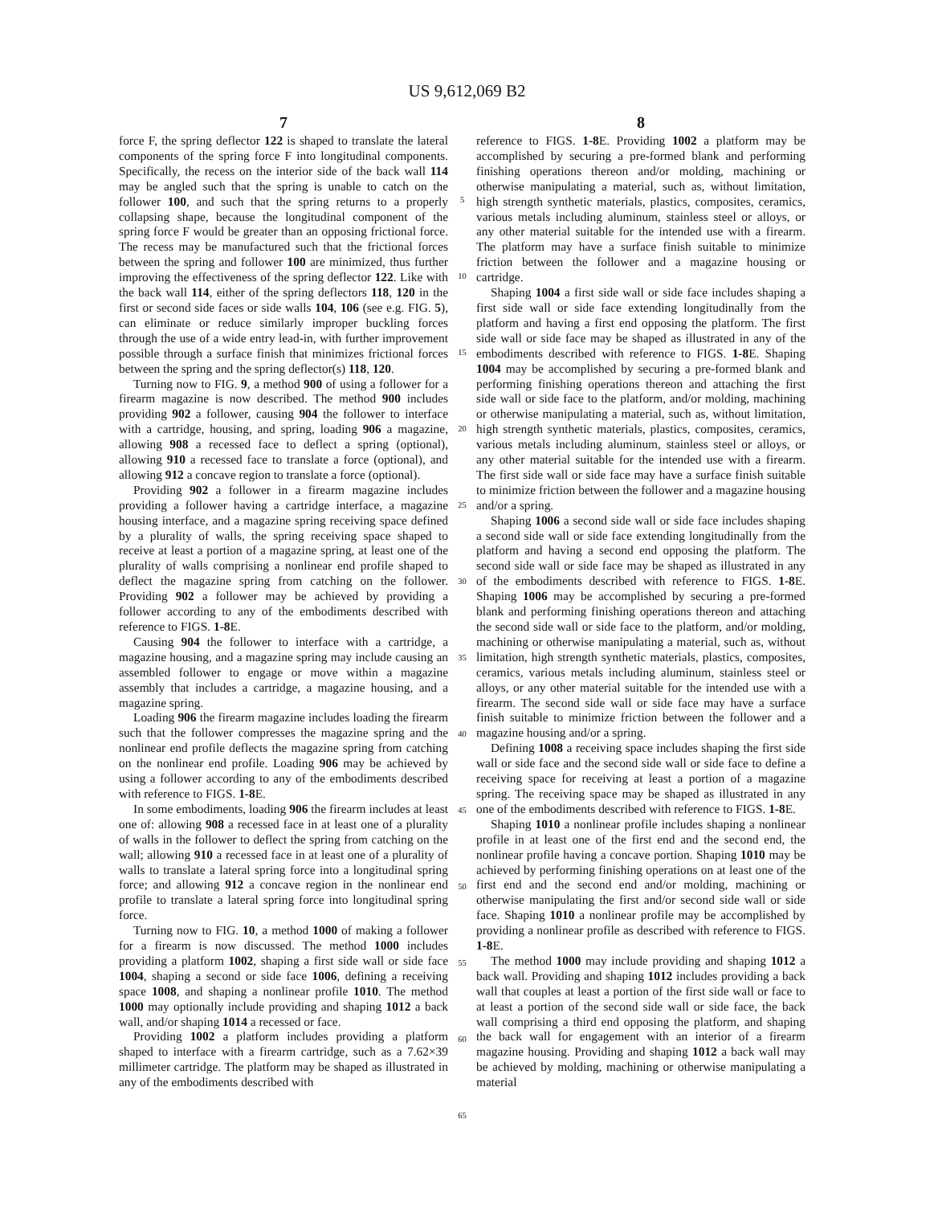US 9,612,069 B2
7
force F, the spring deflector 122 is shaped to translate the lateral components of the spring force F into longitudinal components. Specifically, the recess on the interior side of the back wall 114 may be angled such that the spring is unable to catch on the follower 100, and such that the spring returns to a properly collapsing shape, because the longitudinal component of the spring force F would be greater than an opposing frictional force. The recess may be manufactured such that the frictional forces between the spring and follower 100 are minimized, thus further improving the effectiveness of the spring deflector 122. Like with the back wall 114, either of the spring deflectors 118, 120 in the first or second side faces or side walls 104, 106 (see e.g. FIG. 5), can eliminate or reduce similarly improper buckling forces through the use of a wide entry lead-in, with further improvement possible through a surface finish that minimizes frictional forces between the spring and the spring deflector(s) 118, 120.
Turning now to FIG. 9, a method 900 of using a follower for a firearm magazine is now described. The method 900 includes providing 902 a follower, causing 904 the follower to interface with a cartridge, housing, and spring, loading 906 a magazine, allowing 908 a recessed face to deflect a spring (optional), allowing 910 a recessed face to translate a force (optional), and allowing 912 a concave region to translate a force (optional).
Providing 902 a follower in a firearm magazine includes providing a follower having a cartridge interface, a magazine housing interface, and a magazine spring receiving space defined by a plurality of walls, the spring receiving space shaped to receive at least a portion of a magazine spring, at least one of the plurality of walls comprising a nonlinear end profile shaped to deflect the magazine spring from catching on the follower. Providing 902 a follower may be achieved by providing a follower according to any of the embodiments described with reference to FIGS. 1-8 E.
Causing 904 the follower to interface with a cartridge, a magazine housing, and a magazine spring may include causing an assembled follower to engage or move within a magazine assembly that includes a cartridge, a magazine housing, and a magazine spring.
Loading 906 the firearm magazine includes loading the firearm such that the follower compresses the magazine spring and the nonlinear end profile deflects the magazine spring from catching on the nonlinear end profile. Loading 906 may be achieved by using a follower according to any of the embodiments described with reference to FIGS. 1-8 E.
In some embodiments, loading 906 the firearm includes at least one of: allowing 908 a recessed face in at least one of a plurality of walls in the follower to deflect the spring from catching on the wall; allowing 910 a recessed face in at least one of a plurality of walls to translate a lateral spring force into a longitudinal spring force; and allowing 912 a concave region in the nonlinear end profile to translate a lateral spring force into longitudinal spring force.
Turning now to FIG. 10, a method 1000 of making a follower for a firearm is now discussed. The method 1000 includes providing a platform 1002, shaping a first side wall or side face 1004, shaping a second or side face 1006, defining a receiving space 1008, and shaping a nonlinear profile 1010. The method 1000 may optionally include providing and shaping 1012 a back wall, and/or shaping 1014 a recessed or face.
Providing 1002 a platform includes providing a platform shaped to interface with a firearm cartridge, such as a 7.62×39 millimeter cartridge. The platform may be shaped as illustrated in any of the embodiments described with
5
10
15
20
25
30
35
40
45
50
55
60
65
8
reference to FIGS. 1-8 E. Providing 1002 a platform may be accomplished by securing a pre-formed blank and performing finishing operations thereon and/or molding, machining or otherwise manipulating a material, such as, without limitation, high strength synthetic materials, plastics, composites, ceramics, various metals including aluminum, stainless steel or alloys, or any other material suitable for the intended use with a firearm. The platform may have a surface finish suitable to minimize friction between the follower and a magazine housing or cartridge.
Shaping 1004 a first side wall or side face includes shaping a first side wall or side face extending longitudinally from the platform and having a first end opposing the platform. The first side wall or side face may be shaped as illustrated in any of the embodiments described with reference to FIGS. 1-8 E. Shaping 1004 may be accomplished by securing a pre-formed blank and performing finishing operations thereon and attaching the first side wall or side face to the platform, and/or molding, machining or otherwise manipulating a material, such as, without limitation, high strength synthetic materials, plastics, composites, ceramics, various metals including aluminum, stainless steel or alloys, or any other material suitable for the intended use with a firearm. The first side wall or side face may have a surface finish suitable to minimize friction between the follower and a magazine housing and/or a spring.
Shaping 1006 a second side wall or side face includes shaping a second side wall or side face extending longitudinally from the platform and having a second end opposing the platform. The second side wall or side face may be shaped as illustrated in any of the embodiments described with reference to FIGS. 1-8 E. Shaping 1006 may be accomplished by securing a pre-formed blank and performing finishing operations thereon and attaching the second side wall or side face to the platform, and/or molding, machining or otherwise manipulating a material, such as, without limitation, high strength synthetic materials, plastics, composites, ceramics, various metals including aluminum, stainless steel or alloys, or any other material suitable for the intended use with a firearm. The second side wall or side face may have a surface finish suitable to minimize friction between the follower and a magazine housing and/or a spring.
Defining 1008 a receiving space includes shaping the first side wall or side face and the second side wall or side face to define a receiving space for receiving at least a portion of a magazine spring. The receiving space may be shaped as illustrated in any one of the embodiments described with reference to FIGS. 1-8 E.
Shaping 1010 a nonlinear profile includes shaping a nonlinear profile in at least one of the first end and the second end, the nonlinear profile having a concave portion. Shaping 1010 may be achieved by performing finishing operations on at least one of the first end and the second end and/or molding, machining or otherwise manipulating the first and/or second side wall or side face. Shaping 1010 a nonlinear profile may be accomplished by providing a nonlinear profile as described with reference to FIGS. 1-8 E.
The method 1000 may include providing and shaping 1012 a back wall. Providing and shaping 1012 includes providing a back wall that couples at least a portion of the first side wall or face to at least a portion of the second side wall or side face, the back wall comprising a third end opposing the platform, and shaping the back wall for engagement with an interior of a firearm magazine housing. Providing and shaping 1012 a back wall may be achieved by molding, machining or otherwise manipulating a material